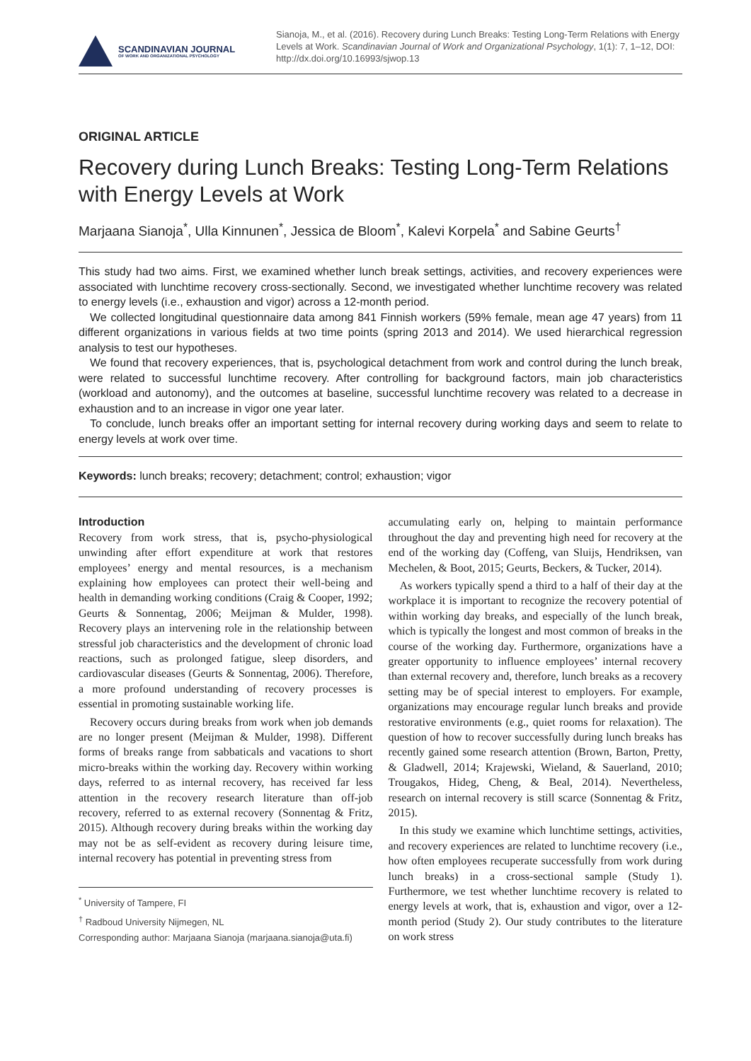SCANDINAVIAN JOURNAL
OF WORK AND ORGANIZATIONAL PSYCHOLOGY
Sianoja, M., et al. (2016). Recovery during Lunch Breaks: Testing Long-Term Relations with Energy Levels at Work. Scandinavian Journal of Work and Organizational Psychology, 1(1): 7, 1–12, DOI: http://dx.doi.org/10.16993/sjwop.13
ORIGINAL ARTICLE
Recovery during Lunch Breaks: Testing Long-Term Relations with Energy Levels at Work
Marjaana Sianoja<sup>*</sup>, Ulla Kinnunen<sup>*</sup>, Jessica de Bloom<sup>*</sup>, Kalevi Korpela<sup>*</sup> and Sabine Geurts<sup>†</sup>
This study had two aims. First, we examined whether lunch break settings, activities, and recovery experiences were associated with lunchtime recovery cross-sectionally. Second, we investigated whether lunchtime recovery was related to energy levels (i.e., exhaustion and vigor) across a 12-month period.
We collected longitudinal questionnaire data among 841 Finnish workers (59% female, mean age 47 years) from 11 different organizations in various fields at two time points (spring 2013 and 2014). We used hierarchical regression analysis to test our hypotheses.
We found that recovery experiences, that is, psychological detachment from work and control during the lunch break, were related to successful lunchtime recovery. After controlling for background factors, main job characteristics (workload and autonomy), and the outcomes at baseline, successful lunchtime recovery was related to a decrease in exhaustion and to an increase in vigor one year later.
To conclude, lunch breaks offer an important setting for internal recovery during working days and seem to relate to energy levels at work over time.
Keywords: lunch breaks; recovery; detachment; control; exhaustion; vigor
Introduction
Recovery from work stress, that is, psycho-physiological unwinding after effort expenditure at work that restores employees’ energy and mental resources, is a mechanism explaining how employees can protect their well-being and health in demanding working conditions (Craig & Cooper, 1992; Geurts & Sonnentag, 2006; Meijman & Mulder, 1998). Recovery plays an intervening role in the relationship between stressful job characteristics and the development of chronic load reactions, such as prolonged fatigue, sleep disorders, and cardiovascular diseases (Geurts & Sonnentag, 2006). Therefore, a more profound understanding of recovery processes is essential in promoting sustainable working life.
Recovery occurs during breaks from work when job demands are no longer present (Meijman & Mulder, 1998). Different forms of breaks range from sabbaticals and vacations to short micro-breaks within the working day. Recovery within working days, referred to as internal recovery, has received far less attention in the recovery research literature than off-job recovery, referred to as external recovery (Sonnentag & Fritz, 2015). Although recovery during breaks within the working day may not be as self-evident as recovery during leisure time, internal recovery has potential in preventing stress from
<sup>*</sup> University of Tampere, FI
<sup>†</sup> Radboud University Nijmegen, NL
Corresponding author: Marjaana Sianoja (marjaana.sianoja@uta.fi)
accumulating early on, helping to maintain performance throughout the day and preventing high need for recovery at the end of the working day (Coffeng, van Sluijs, Hendriksen, van Mechelen, & Boot, 2015; Geurts, Beckers, & Tucker, 2014).
As workers typically spend a third to a half of their day at the workplace it is important to recognize the recovery potential of within working day breaks, and especially of the lunch break, which is typically the longest and most common of breaks in the course of the working day. Furthermore, organizations have a greater opportunity to influence employees’ internal recovery than external recovery and, therefore, lunch breaks as a recovery setting may be of special interest to employers. For example, organizations may encourage regular lunch breaks and provide restorative environments (e.g., quiet rooms for relaxation). The question of how to recover successfully during lunch breaks has recently gained some research attention (Brown, Barton, Pretty, & Gladwell, 2014; Krajewski, Wieland, & Sauerland, 2010; Trougakos, Hideg, Cheng, & Beal, 2014). Nevertheless, research on internal recovery is still scarce (Sonnentag & Fritz, 2015).
In this study we examine which lunchtime settings, activities, and recovery experiences are related to lunchtime recovery (i.e., how often employees recuperate successfully from work during lunch breaks) in a cross-sectional sample (Study 1). Furthermore, we test whether lunchtime recovery is related to energy levels at work, that is, exhaustion and vigor, over a 12-month period (Study 2). Our study contributes to the literature on work stress